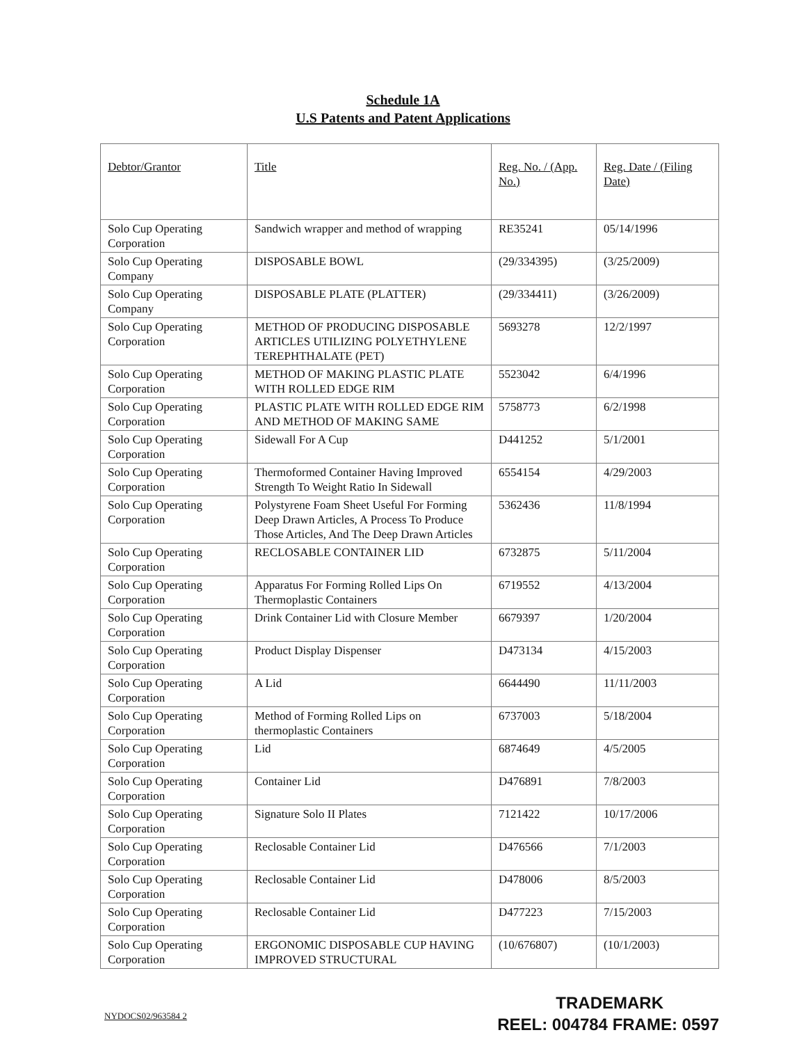Schedule 1A
U.S Patents and Patent Applications
| Debtor/Grantor | Title | Reg. No. / (App. No.) | Reg. Date / (Filing Date) |
| --- | --- | --- | --- |
| Solo Cup Operating Corporation | Sandwich wrapper and method of wrapping | RE35241 | 05/14/1996 |
| Solo Cup Operating Company | DISPOSABLE BOWL | (29/334395) | (3/25/2009) |
| Solo Cup Operating Company | DISPOSABLE PLATE (PLATTER) | (29/334411) | (3/26/2009) |
| Solo Cup Operating Corporation | METHOD OF PRODUCING DISPOSABLE ARTICLES UTILIZING POLYETHYLENE TEREPHTHALATE (PET) | 5693278 | 12/2/1997 |
| Solo Cup Operating Corporation | METHOD OF MAKING PLASTIC PLATE WITH ROLLED EDGE RIM | 5523042 | 6/4/1996 |
| Solo Cup Operating Corporation | PLASTIC PLATE WITH ROLLED EDGE RIM AND METHOD OF MAKING SAME | 5758773 | 6/2/1998 |
| Solo Cup Operating Corporation | Sidewall For A Cup | D441252 | 5/1/2001 |
| Solo Cup Operating Corporation | Thermoformed Container Having Improved Strength To Weight Ratio In Sidewall | 6554154 | 4/29/2003 |
| Solo Cup Operating Corporation | Polystyrene Foam Sheet Useful For Forming Deep Drawn Articles, A Process To Produce Those Articles, And The Deep Drawn Articles | 5362436 | 11/8/1994 |
| Solo Cup Operating Corporation | RECLOSABLE CONTAINER LID | 6732875 | 5/11/2004 |
| Solo Cup Operating Corporation | Apparatus For Forming Rolled Lips On Thermoplastic Containers | 6719552 | 4/13/2004 |
| Solo Cup Operating Corporation | Drink Container Lid with Closure Member | 6679397 | 1/20/2004 |
| Solo Cup Operating Corporation | Product Display Dispenser | D473134 | 4/15/2003 |
| Solo Cup Operating Corporation | A Lid | 6644490 | 11/11/2003 |
| Solo Cup Operating Corporation | Method of Forming Rolled Lips on thermoplastic Containers | 6737003 | 5/18/2004 |
| Solo Cup Operating Corporation | Lid | 6874649 | 4/5/2005 |
| Solo Cup Operating Corporation | Container Lid | D476891 | 7/8/2003 |
| Solo Cup Operating Corporation | Signature Solo II Plates | 7121422 | 10/17/2006 |
| Solo Cup Operating Corporation | Reclosable Container Lid | D476566 | 7/1/2003 |
| Solo Cup Operating Corporation | Reclosable Container Lid | D478006 | 8/5/2003 |
| Solo Cup Operating Corporation | Reclosable Container Lid | D477223 | 7/15/2003 |
| Solo Cup Operating Corporation | ERGONOMIC DISPOSABLE CUP HAVING IMPROVED STRUCTURAL | (10/676807) | (10/1/2003) |
NYDOCS02/963584 2
TRADEMARK
REEL: 004784 FRAME: 0597